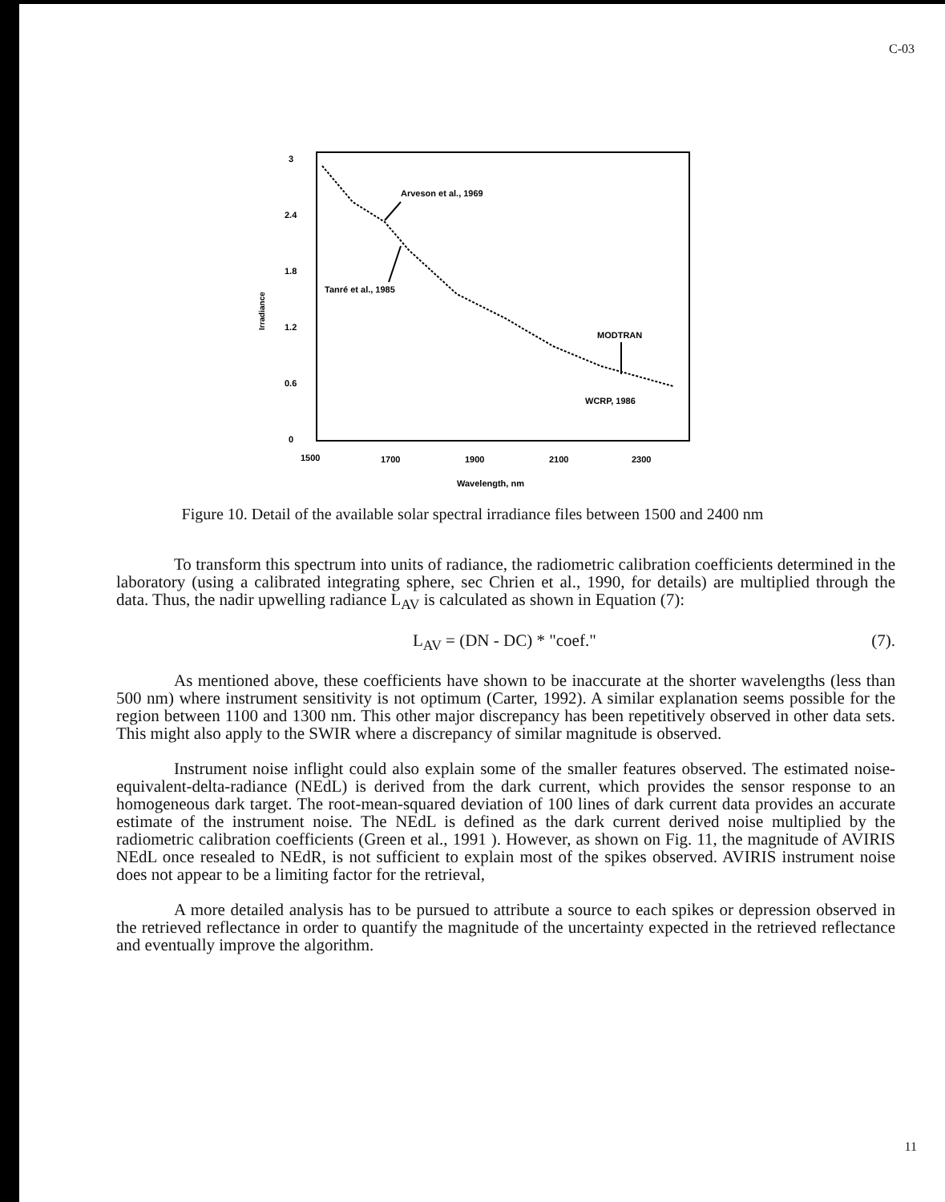C-03
3
2.4
1.8
1.2
0.6
0
Irradiance
Arveson et al., 1969
Tanré et al., 1985
MODTRAN
WCRP, 1986
1500
1700
1900
2100
2300
Wavelength, nm
Figure 10. Detail of the available solar spectral irradiance files between 1500 and 2400 nm
To transform this spectrum into units of radiance, the radiometric calibration coefficients determined in the laboratory (using a calibrated integrating sphere, sec Chrien et al., 1990, for details) are multiplied through the data. Thus, the nadir upwelling radiance L<sub>AV</sub> is calculated as shown in Equation (7):
L<sub>AV</sub> = (DN - DC) * "coef." (7).
As mentioned above, these coefficients have shown to be inaccurate at the shorter wavelengths (less than 500 nm) where instrument sensitivity is not optimum (Carter, 1992). A similar explanation seems possible for the region between 1100 and 1300 nm. This other major discrepancy has been repetitively observed in other data sets. This might also apply to the SWIR where a discrepancy of similar magnitude is observed.
Instrument noise inflight could also explain some of the smaller features observed. The estimated noise-equivalent-delta-radiance (NEdL) is derived from the dark current, which provides the sensor response to an homogeneous dark target. The root-mean-squared deviation of 100 lines of dark current data provides an accurate estimate of the instrument noise. The NEdL is defined as the dark current derived noise multiplied by the radiometric calibration coefficients (Green et al., 1991 ). However, as shown on Fig. 11, the magnitude of AVIRIS NEdL once resealed to NEdR, is not sufficient to explain most of the spikes observed. AVIRIS instrument noise does not appear to be a limiting factor for the retrieval,
A more detailed analysis has to be pursued to attribute a source to each spikes or depression observed in the retrieved reflectance in order to quantify the magnitude of the uncertainty expected in the retrieved reflectance and eventually improve the algorithm.
11